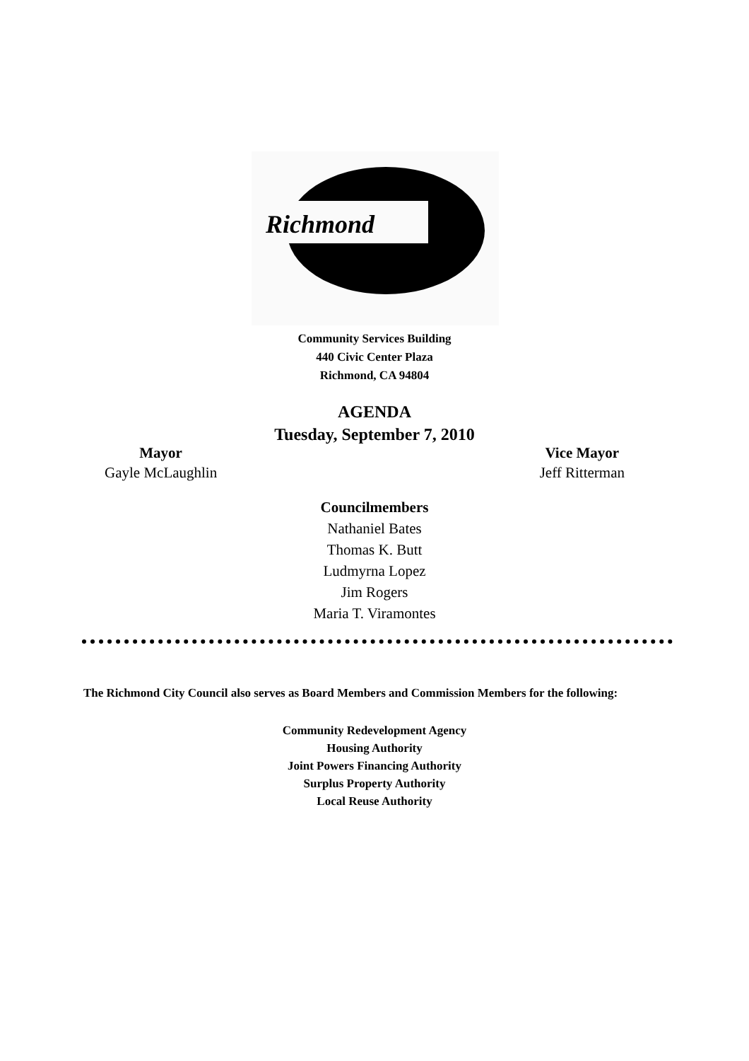Richmond
Community Services Building
440 Civic Center Plaza
Richmond, CA 94804
AGENDA
Tuesday, September 7, 2010
Mayor
Gayle McLaughlin
Vice Mayor
Jeff Ritterman
Councilmembers
Nathaniel Bates
Thomas K. Butt
Ludmyrna Lopez
Jim Rogers
Maria T. Viramontes
The Richmond City Council also serves as Board Members and Commission Members for the following:
Community Redevelopment Agency
Housing Authority
Joint Powers Financing Authority
Surplus Property Authority
Local Reuse Authority